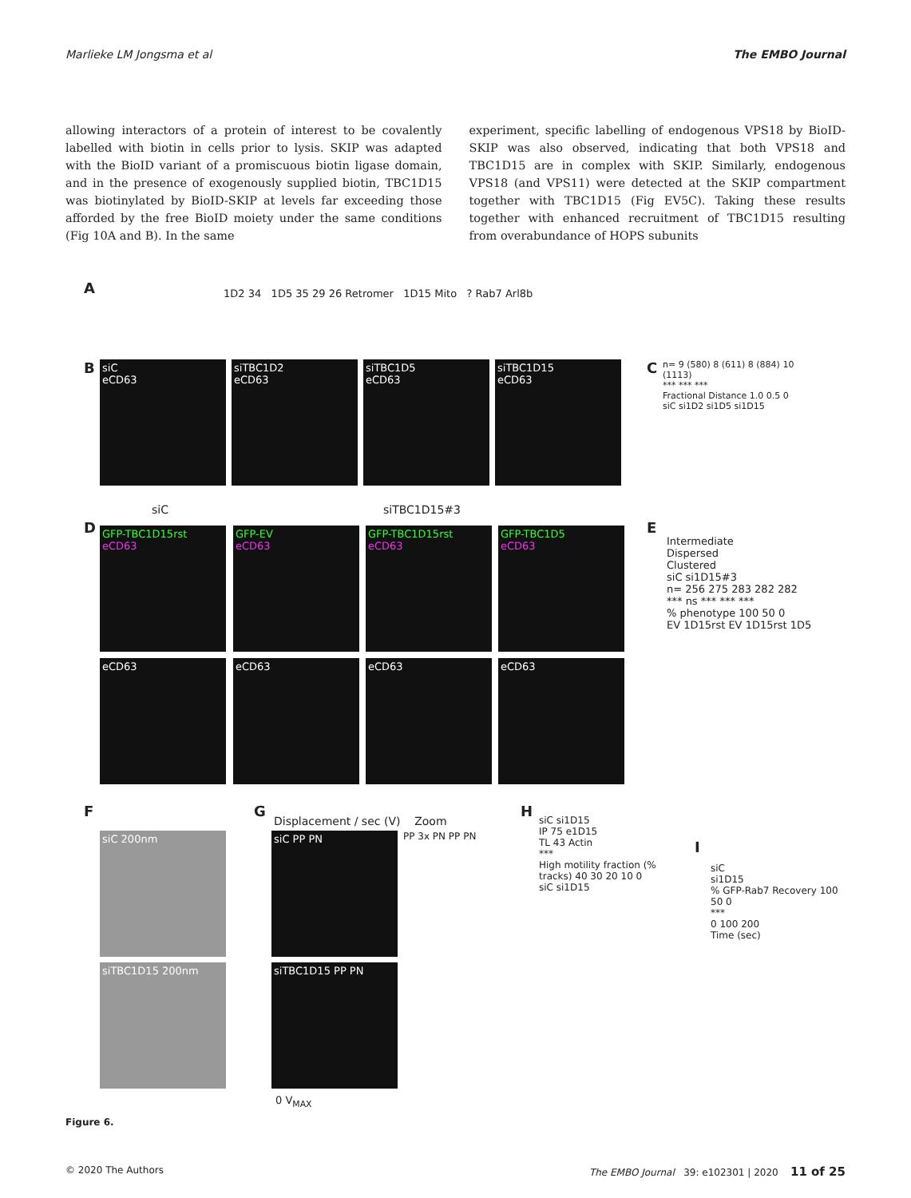Marlieke LM Jongsma et al The EMBO Journal
allowing interactors of a protein of interest to be covalently labelled with biotin in cells prior to lysis. SKIP was adapted with the BioID variant of a promiscuous biotin ligase domain, and in the presence of exogenously supplied biotin, TBC1D15 was biotinylated by BioID-SKIP at levels far exceeding those afforded by the free BioID moiety under the same conditions (Fig 10A and B). In the same
experiment, specific labelling of endogenous VPS18 by BioID-SKIP was also observed, indicating that both VPS18 and TBC1D15 are in complex with SKIP. Similarly, endogenous VPS18 (and VPS11) were detected at the SKIP compartment together with TBC1D15 (Fig EV5C). Taking these results together with enhanced recruitment of TBC1D15 resulting from overabundance of HOPS subunits
A
1D2 34 1D5 35 29 26 Retromer 1D15 Mito ? Rab7 Arl8b
B
siC
eCD63
siTBC1D2
eCD63
siTBC1D5
eCD63
siTBC1D15
eCD63
C
n= 9 (580) 8 (611) 8 (884) 10 (1113)
*** *** ***
Fractional Distance 1.0 0.5 0
siC si1D2 si1D5 si1D15
D
siC siTBC1D15#3
GFP-TBC1D15rst
eCD63
GFP-EV
eCD63
GFP-TBC1D15rst
eCD63
GFP-TBC1D5
eCD63
eCD63 eCD63 eCD63 eCD63
E
Intermediate
Dispersed
Clustered
siC si1D15#3
n= 256 275 283 282 282
*** ns *** *** ***
% phenotype 100 50 0
EV 1D15rst EV 1D15rst 1D5
F
siC 200nm
siTBC1D15 200nm
G
Displacement / sec (V) Zoom
siC PP PN
siTBC1D15 PP PN
0 V<sub>MAX</sub>
PP 3x PN PP PN
H
siC si1D15
IP 75 e1D15
TL 43 Actin
***
High motility fraction (% tracks) 40 30 20 10 0
siC si1D15
I
siC
si1D15
% GFP-Rab7 Recovery 100 50 0
***
0 100 200
Time (sec)
Figure 6.
© 2020 The Authors The EMBO Journal 39: e102301 | 2020 11 of 25